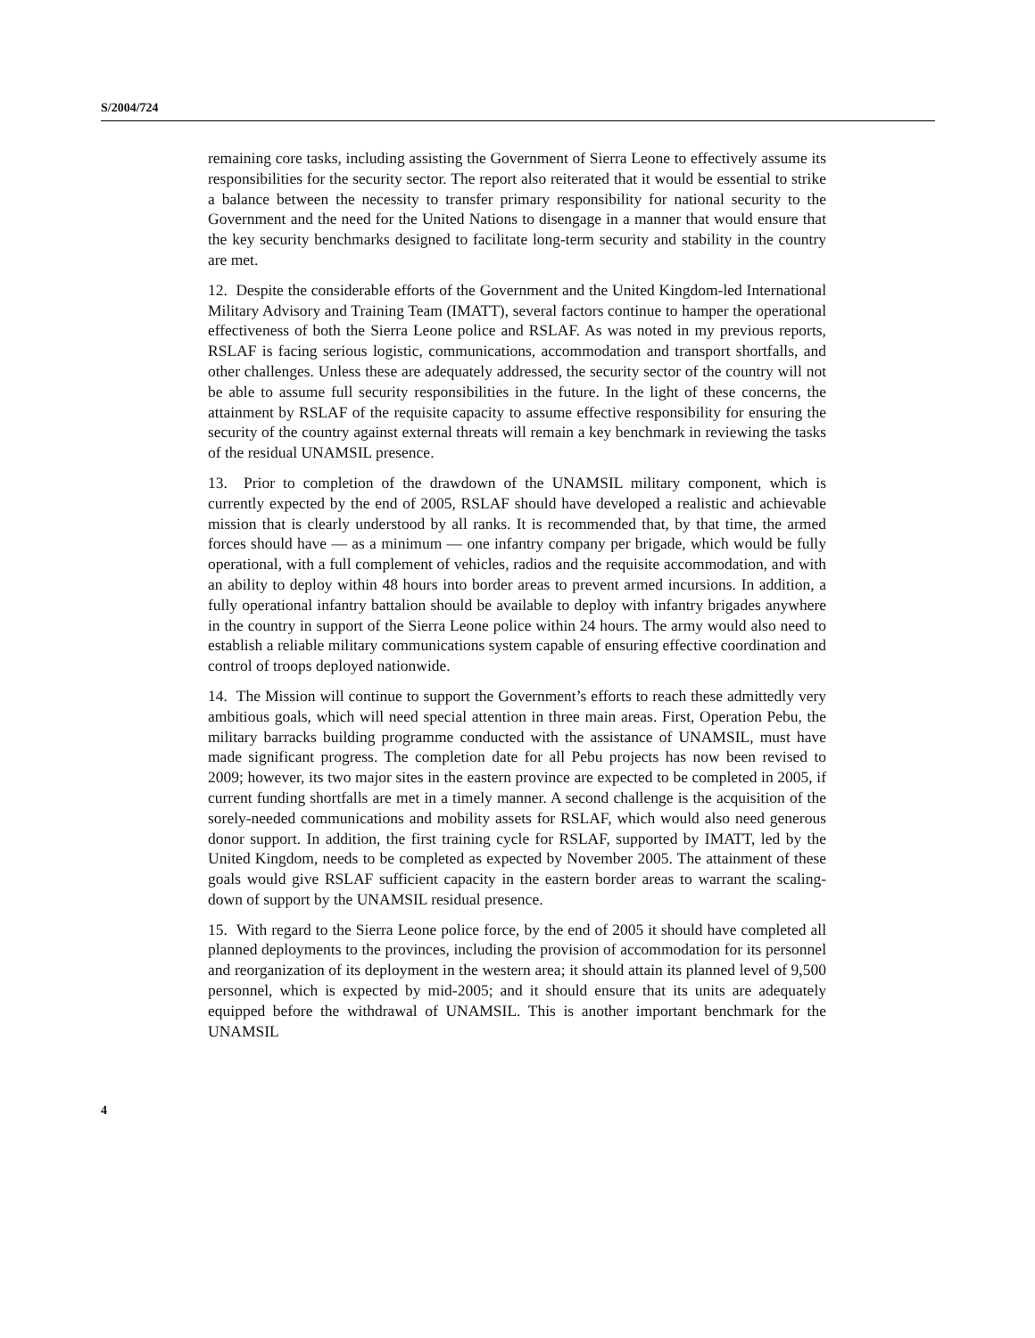S/2004/724
remaining core tasks, including assisting the Government of Sierra Leone to effectively assume its responsibilities for the security sector. The report also reiterated that it would be essential to strike a balance between the necessity to transfer primary responsibility for national security to the Government and the need for the United Nations to disengage in a manner that would ensure that the key security benchmarks designed to facilitate long-term security and stability in the country are met.
12. Despite the considerable efforts of the Government and the United Kingdom-led International Military Advisory and Training Team (IMATT), several factors continue to hamper the operational effectiveness of both the Sierra Leone police and RSLAF. As was noted in my previous reports, RSLAF is facing serious logistic, communications, accommodation and transport shortfalls, and other challenges. Unless these are adequately addressed, the security sector of the country will not be able to assume full security responsibilities in the future. In the light of these concerns, the attainment by RSLAF of the requisite capacity to assume effective responsibility for ensuring the security of the country against external threats will remain a key benchmark in reviewing the tasks of the residual UNAMSIL presence.
13. Prior to completion of the drawdown of the UNAMSIL military component, which is currently expected by the end of 2005, RSLAF should have developed a realistic and achievable mission that is clearly understood by all ranks. It is recommended that, by that time, the armed forces should have — as a minimum — one infantry company per brigade, which would be fully operational, with a full complement of vehicles, radios and the requisite accommodation, and with an ability to deploy within 48 hours into border areas to prevent armed incursions. In addition, a fully operational infantry battalion should be available to deploy with infantry brigades anywhere in the country in support of the Sierra Leone police within 24 hours. The army would also need to establish a reliable military communications system capable of ensuring effective coordination and control of troops deployed nationwide.
14. The Mission will continue to support the Government’s efforts to reach these admittedly very ambitious goals, which will need special attention in three main areas. First, Operation Pebu, the military barracks building programme conducted with the assistance of UNAMSIL, must have made significant progress. The completion date for all Pebu projects has now been revised to 2009; however, its two major sites in the eastern province are expected to be completed in 2005, if current funding shortfalls are met in a timely manner. A second challenge is the acquisition of the sorely-needed communications and mobility assets for RSLAF, which would also need generous donor support. In addition, the first training cycle for RSLAF, supported by IMATT, led by the United Kingdom, needs to be completed as expected by November 2005. The attainment of these goals would give RSLAF sufficient capacity in the eastern border areas to warrant the scaling-down of support by the UNAMSIL residual presence.
15. With regard to the Sierra Leone police force, by the end of 2005 it should have completed all planned deployments to the provinces, including the provision of accommodation for its personnel and reorganization of its deployment in the western area; it should attain its planned level of 9,500 personnel, which is expected by mid-2005; and it should ensure that its units are adequately equipped before the withdrawal of UNAMSIL. This is another important benchmark for the UNAMSIL
4